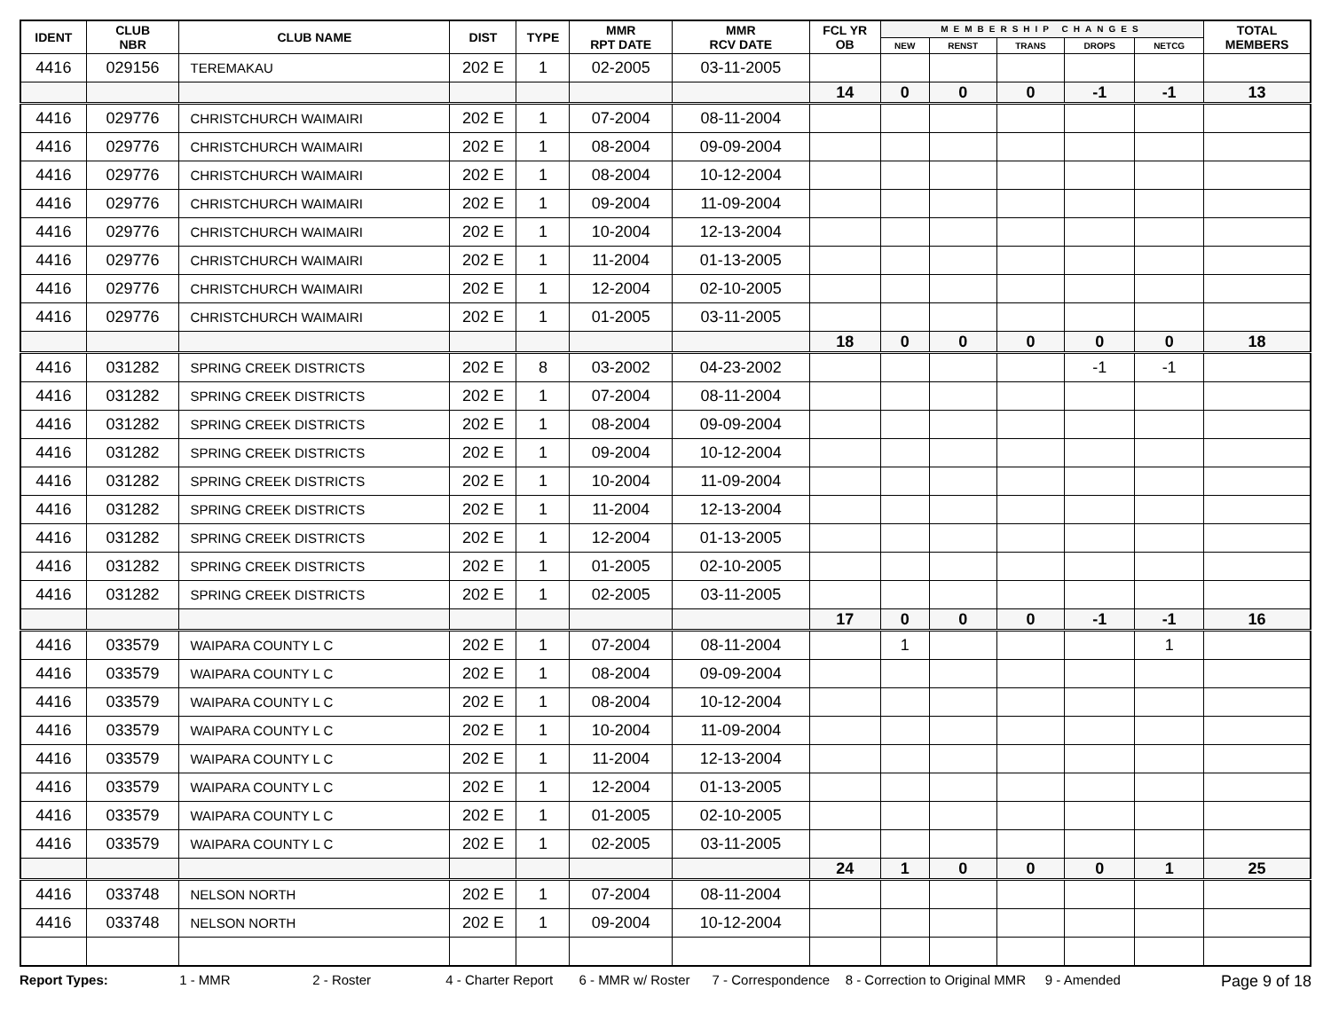| IDENT | CLUB NBR | CLUB NAME | DIST | TYPE | MMR RPT DATE | MMR RCV DATE | FCL YR OB | MEMBERSHIP CHANGES | | | | | TOTAL MEMBERS |
| --- | --- | --- | --- | --- | --- | --- | --- | --- | --- | --- | --- | --- | --- |
| | | | | | | | | NEW | RENST | TRANS | DROPS | NETCG | |
| 4416 | 029156 | TEREMAKAU | 202 E | 1 | 02-2005 | 03-11-2005 | | | | | | | |
| | | | | | | | 14 | 0 | 0 | 0 | -1 | -1 | 13 |
| 4416 | 029776 | CHRISTCHURCH WAIMAIRI | 202 E | 1 | 07-2004 | 08-11-2004 | | | | | | | |
| 4416 | 029776 | CHRISTCHURCH WAIMAIRI | 202 E | 1 | 08-2004 | 09-09-2004 | | | | | | | |
| 4416 | 029776 | CHRISTCHURCH WAIMAIRI | 202 E | 1 | 08-2004 | 10-12-2004 | | | | | | | |
| 4416 | 029776 | CHRISTCHURCH WAIMAIRI | 202 E | 1 | 09-2004 | 11-09-2004 | | | | | | | |
| 4416 | 029776 | CHRISTCHURCH WAIMAIRI | 202 E | 1 | 10-2004 | 12-13-2004 | | | | | | | |
| 4416 | 029776 | CHRISTCHURCH WAIMAIRI | 202 E | 1 | 11-2004 | 01-13-2005 | | | | | | | |
| 4416 | 029776 | CHRISTCHURCH WAIMAIRI | 202 E | 1 | 12-2004 | 02-10-2005 | | | | | | | |
| 4416 | 029776 | CHRISTCHURCH WAIMAIRI | 202 E | 1 | 01-2005 | 03-11-2005 | | | | | | | |
| | | | | | | | 18 | 0 | 0 | 0 | 0 | 0 | 18 |
| 4416 | 031282 | SPRING CREEK DISTRICTS | 202 E | 8 | 03-2002 | 04-23-2002 | | | | | -1 | -1 | |
| 4416 | 031282 | SPRING CREEK DISTRICTS | 202 E | 1 | 07-2004 | 08-11-2004 | | | | | | | |
| 4416 | 031282 | SPRING CREEK DISTRICTS | 202 E | 1 | 08-2004 | 09-09-2004 | | | | | | | |
| 4416 | 031282 | SPRING CREEK DISTRICTS | 202 E | 1 | 09-2004 | 10-12-2004 | | | | | | | |
| 4416 | 031282 | SPRING CREEK DISTRICTS | 202 E | 1 | 10-2004 | 11-09-2004 | | | | | | | |
| 4416 | 031282 | SPRING CREEK DISTRICTS | 202 E | 1 | 11-2004 | 12-13-2004 | | | | | | | |
| 4416 | 031282 | SPRING CREEK DISTRICTS | 202 E | 1 | 12-2004 | 01-13-2005 | | | | | | | |
| 4416 | 031282 | SPRING CREEK DISTRICTS | 202 E | 1 | 01-2005 | 02-10-2005 | | | | | | | |
| 4416 | 031282 | SPRING CREEK DISTRICTS | 202 E | 1 | 02-2005 | 03-11-2005 | | | | | | | |
| | | | | | | | 17 | 0 | 0 | 0 | -1 | -1 | 16 |
| 4416 | 033579 | WAIPARA COUNTY L C | 202 E | 1 | 07-2004 | 08-11-2004 | | 1 | | | | 1 | |
| 4416 | 033579 | WAIPARA COUNTY L C | 202 E | 1 | 08-2004 | 09-09-2004 | | | | | | | |
| 4416 | 033579 | WAIPARA COUNTY L C | 202 E | 1 | 08-2004 | 10-12-2004 | | | | | | | |
| 4416 | 033579 | WAIPARA COUNTY L C | 202 E | 1 | 10-2004 | 11-09-2004 | | | | | | | |
| 4416 | 033579 | WAIPARA COUNTY L C | 202 E | 1 | 11-2004 | 12-13-2004 | | | | | | | |
| 4416 | 033579 | WAIPARA COUNTY L C | 202 E | 1 | 12-2004 | 01-13-2005 | | | | | | | |
| 4416 | 033579 | WAIPARA COUNTY L C | 202 E | 1 | 01-2005 | 02-10-2005 | | | | | | | |
| 4416 | 033579 | WAIPARA COUNTY L C | 202 E | 1 | 02-2005 | 03-11-2005 | | | | | | | |
| | | | | | | | 24 | 1 | 0 | 0 | 0 | 1 | 25 |
| 4416 | 033748 | NELSON NORTH | 202 E | 1 | 07-2004 | 08-11-2004 | | | | | | | |
| 4416 | 033748 | NELSON NORTH | 202 E | 1 | 09-2004 | 10-12-2004 | | | | | | | |
Report Types: 1 - MMR 2 - Roster 4 - Charter Report 6 - MMR w/ Roster 7 - Correspondence 8 - Correction to Original MMR 9 - Amended Page 9 of 18